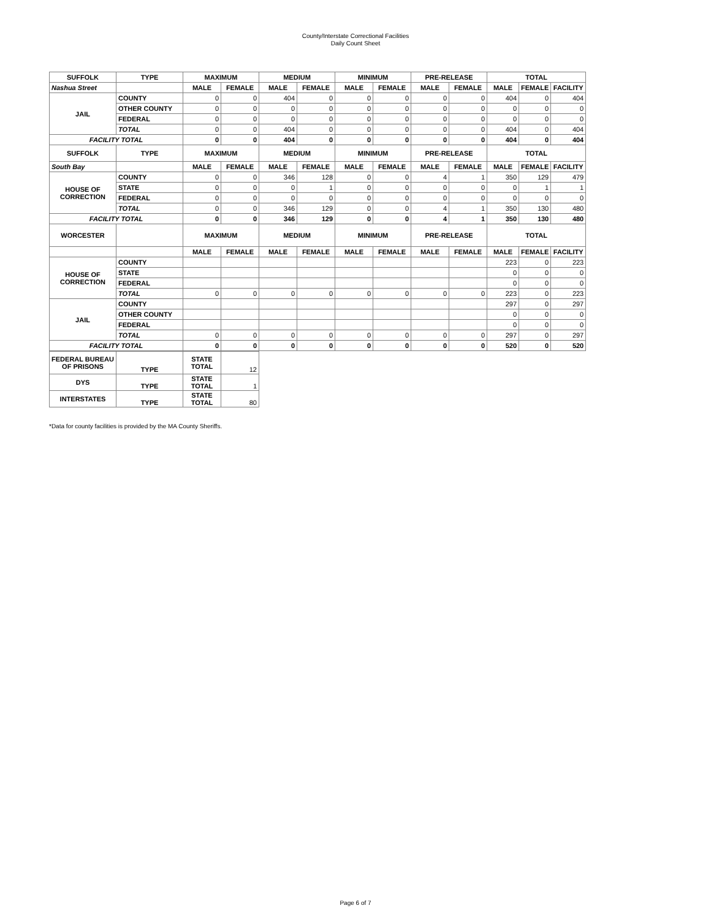County/Interstate Correctional Facilities
Daily Count Sheet
| SUFFOLK | TYPE | MAXIMUM | | MEDIUM | | MINIMUM | | PRE-RELEASE | | TOTAL | | |
| --- | --- | --- | --- | --- | --- | --- | --- | --- | --- | --- | --- | --- |
| Nashua Street | | MALE | FEMALE | MALE | FEMALE | MALE | FEMALE | MALE | FEMALE | MALE | FEMALE | FACILITY |
| JAIL | COUNTY | 0 | 0 | 404 | 0 | 0 | 0 | 0 | 0 | 404 | 0 | 404 |
| | OTHER COUNTY | 0 | 0 | 0 | 0 | 0 | 0 | 0 | 0 | 0 | 0 | 0 |
| | FEDERAL | 0 | 0 | 0 | 0 | 0 | 0 | 0 | 0 | 0 | 0 | 0 |
| | TOTAL | 0 | 0 | 404 | 0 | 0 | 0 | 0 | 0 | 404 | 0 | 404 |
| FACILITY TOTAL | | 0 | 0 | 404 | 0 | 0 | 0 | 0 | 0 | 404 | 0 | 404 |
| SUFFOLK | TYPE | MAXIMUM | | MEDIUM | | MINIMUM | | PRE-RELEASE | | TOTAL | | |
| South Bay | | MALE | FEMALE | MALE | FEMALE | MALE | FEMALE | MALE | FEMALE | MALE | FEMALE | FACILITY |
| HOUSE OF CORRECTION | COUNTY | 0 | 0 | 346 | 128 | 0 | 0 | 4 | 1 | 350 | 129 | 479 |
| | STATE | 0 | 0 | 0 | 1 | 0 | 0 | 0 | 0 | 0 | 1 | 1 |
| | FEDERAL | 0 | 0 | 0 | 0 | 0 | 0 | 0 | 0 | 0 | 0 | 0 |
| | TOTAL | 0 | 0 | 346 | 129 | 0 | 0 | 4 | 1 | 350 | 130 | 480 |
| FACILITY TOTAL | | 0 | 0 | 346 | 129 | 0 | 0 | 4 | 1 | 350 | 130 | 480 |
| WORCESTER | | MAXIMUM | | MEDIUM | | MINIMUM | | PRE-RELEASE | | TOTAL | | |
| | | MALE | FEMALE | MALE | FEMALE | MALE | FEMALE | MALE | FEMALE | MALE | FEMALE | FACILITY |
| HOUSE OF CORRECTION | COUNTY | | | | | | | | | 223 | 0 | 223 |
| | STATE | | | | | | | | | 0 | 0 | 0 |
| | FEDERAL | | | | | | | | | 0 | 0 | 0 |
| | TOTAL | 0 | 0 | 0 | 0 | 0 | 0 | 0 | 0 | 223 | 0 | 223 |
| JAIL | COUNTY | | | | | | | | | 297 | 0 | 297 |
| | OTHER COUNTY | | | | | | | | | 0 | 0 | 0 |
| | FEDERAL | | | | | | | | | 0 | 0 | 0 |
| | TOTAL | 0 | 0 | 0 | 0 | 0 | 0 | 0 | 0 | 297 | 0 | 297 |
| FACILITY TOTAL | | 0 | 0 | 0 | 0 | 0 | 0 | 0 | 0 | 520 | 0 | 520 |
| FEDERAL BUREAU OF PRISONS | TYPE | STATE TOTAL | 12 |
| DYS | TYPE | STATE TOTAL | 1 |
| INTERSTATES | TYPE | STATE TOTAL | 80 |
*Data for county facilities is provided by the MA County Sheriffs.
Page 6 of 7